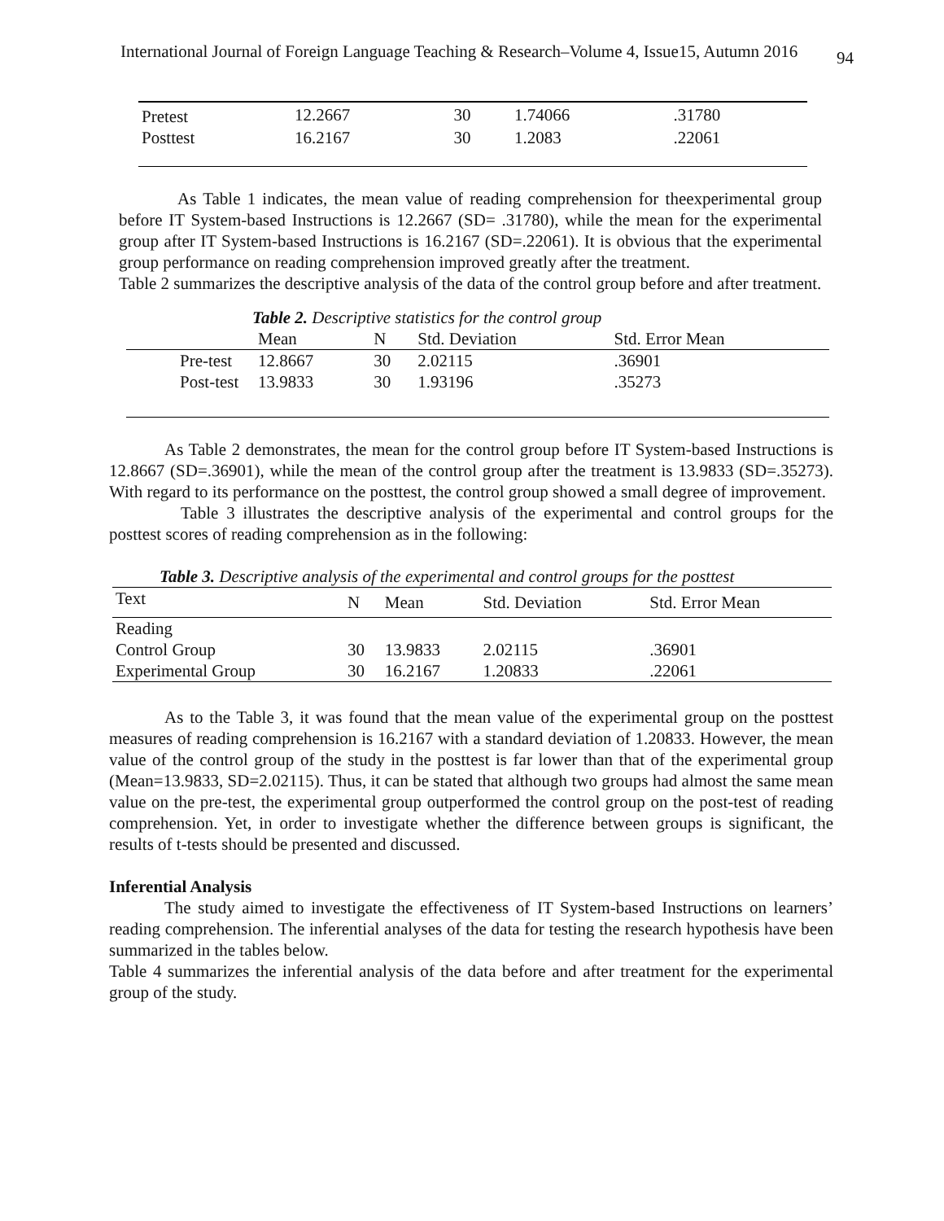International Journal of Foreign Language Teaching & Research–Volume 4, Issue15, Autumn 2016
94
| Pretest | 12.2667 | 30 | 1.74066 | .31780 |
| Posttest | 16.2167 | 30 | 1.2083 | .22061 |
As Table 1 indicates, the mean value of reading comprehension for theexperimental group before IT System-based Instructions is 12.2667 (SD= .31780), while the mean for the experimental group after IT System-based Instructions is 16.2167 (SD=.22061). It is obvious that the experimental group performance on reading comprehension improved greatly after the treatment.
Table 2 summarizes the descriptive analysis of the data of the control group before and after treatment.
Table 2. Descriptive statistics for the control group
| | Mean | N | Std. Deviation | Std. Error Mean |
| Pre-test | 12.8667 | 30 | 2.02115 | .36901 |
| Post-test | 13.9833 | 30 | 1.93196 | .35273 |
As Table 2 demonstrates, the mean for the control group before IT System-based Instructions is 12.8667 (SD=.36901), while the mean of the control group after the treatment is 13.9833 (SD=.35273). With regard to its performance on the posttest, the control group showed a small degree of improvement.
Table 3 illustrates the descriptive analysis of the experimental and control groups for the posttest scores of reading comprehension as in the following:
Table 3. Descriptive analysis of the experimental and control groups for the posttest
| Text | N | Mean | Std. Deviation | Std. Error Mean |
| Reading | | | | |
| Control Group | 30 | 13.9833 | 2.02115 | .36901 |
| Experimental Group | 30 | 16.2167 | 1.20833 | .22061 |
As to the Table 3, it was found that the mean value of the experimental group on the posttest measures of reading comprehension is 16.2167 with a standard deviation of 1.20833. However, the mean value of the control group of the study in the posttest is far lower than that of the experimental group (Mean=13.9833, SD=2.02115). Thus, it can be stated that although two groups had almost the same mean value on the pre-test, the experimental group outperformed the control group on the post-test of reading comprehension. Yet, in order to investigate whether the difference between groups is significant, the results of t-tests should be presented and discussed.
Inferential Analysis
The study aimed to investigate the effectiveness of IT System-based Instructions on learners’ reading comprehension. The inferential analyses of the data for testing the research hypothesis have been summarized in the tables below.
Table 4 summarizes the inferential analysis of the data before and after treatment for the experimental group of the study.